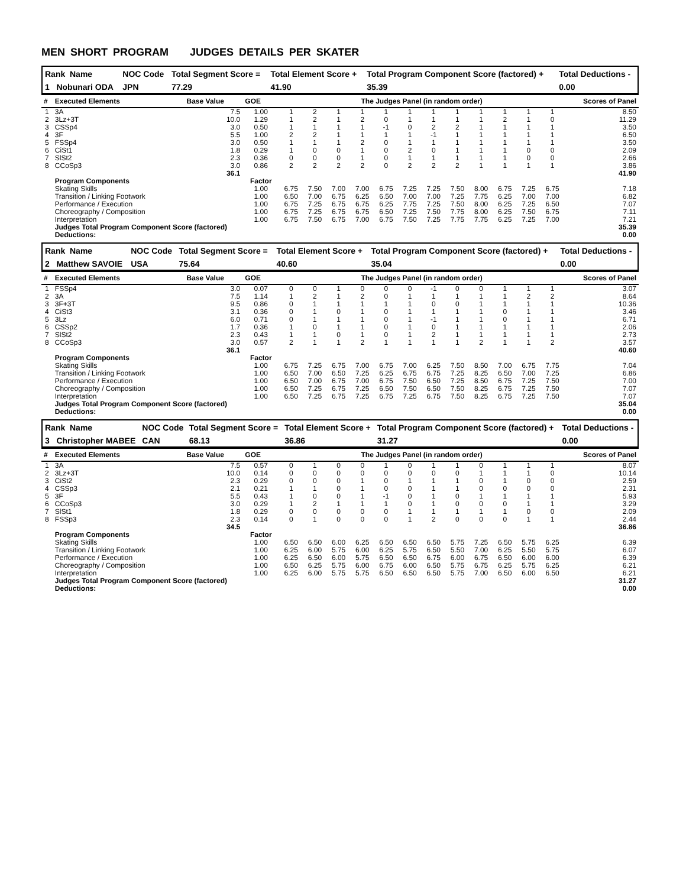MEN SHORT PROGRAM JUDGES DETAILS PER SKATER
| Rank Name | NOC Code | Total Segment Score = | Total Element Score + | Total Program Component Score (factored) + | Total Deductions - |
| 1 Nobunari ODA | JPN | 77.29 | 41.90 | 35.39 | 0.00 |
| # | Executed Elements | Base Value | GOE | The Judges Panel (in random order) | | | | | | | | | | | | Scores of Panel |
| --- | --- | --- | --- | --- | --- | --- | --- | --- | --- | --- | --- | --- | --- | --- | --- | --- |
| 1 | 3A | 7.5 | 1.00 | 1 | 2 | 1 | 1 | 1 | 1 | 1 | 1 | 1 | 1 | 1 | 1 | 8.50 |
| 2 | 3Lz+3T | 10.0 | 1.29 | 1 | 2 | 1 | 2 | 0 | 1 | 1 | 1 | 1 | 2 | 1 | 0 | 11.29 |
| 3 | CSSp4 | 3.0 | 0.50 | 1 | 1 | 1 | 1 | -1 | 0 | 2 | 2 | 1 | 1 | 1 | 1 | 3.50 |
| 4 | 3F | 5.5 | 1.00 | 2 | 2 | 1 | 1 | 1 | 1 | -1 | 1 | 1 | 1 | 1 | 1 | 6.50 |
| 5 | FSSp4 | 3.0 | 0.50 | 1 | 1 | 1 | 2 | 0 | 1 | 1 | 1 | 1 | 1 | 1 | 1 | 3.50 |
| 6 | CiSt1 | 1.8 | 0.29 | 1 | 0 | 0 | 1 | 0 | 2 | 0 | 1 | 1 | 1 | 0 | 0 | 2.09 |
| 7 | SlSt2 | 2.3 | 0.36 | 0 | 0 | 0 | 1 | 0 | 1 | 1 | 1 | 1 | 1 | 0 | 0 | 2.66 |
| 8 | CCoSp3 | 3.0 | 0.86 | 2 | 2 | 2 | 2 | 0 | 2 | 2 | 2 | 1 | 1 | 1 | 1 | 3.86 |
| | | 36.1 | | | | | | | | | | | | | | 41.90 |
| | Program Components | | Factor | | | | | | | | | | | | | |
| | Skating Skills | | 1.00 | 6.75 | 7.50 | 7.00 | 7.00 | 6.75 | 7.25 | 7.25 | 7.50 | 8.00 | 6.75 | 7.25 | 6.75 | 7.18 |
| | Transition / Linking Footwork | | 1.00 | 6.50 | 7.00 | 6.75 | 6.25 | 6.50 | 7.00 | 7.00 | 7.25 | 7.75 | 6.25 | 7.00 | 7.00 | 6.82 |
| | Performance / Execution | | 1.00 | 6.75 | 7.25 | 6.75 | 6.75 | 6.25 | 7.75 | 7.25 | 7.50 | 8.00 | 6.25 | 7.25 | 6.50 | 7.07 |
| | Choreography / Composition | | 1.00 | 6.75 | 7.25 | 6.75 | 6.75 | 6.50 | 7.25 | 7.50 | 7.75 | 8.00 | 6.25 | 7.50 | 6.75 | 7.11 |
| | Interpretation | | 1.00 | 6.75 | 7.50 | 6.75 | 7.00 | 6.75 | 7.50 | 7.25 | 7.75 | 7.75 | 6.25 | 7.25 | 7.00 | 7.21 |
| | Judges Total Program Component Score (factored) | | | | | | | | | | | | | | | 35.39 |
| | Deductions: | | | | | | | | | | | | | | | 0.00 |
| Rank Name | NOC Code | Total Segment Score = | Total Element Score + | Total Program Component Score (factored) + | Total Deductions - |
| 2 Matthew SAVOIE | USA | 75.64 | 40.60 | 35.04 | 0.00 |
| # | Executed Elements | Base Value | GOE | The Judges Panel (in random order) | | | | | | | | | | | | Scores of Panel |
| --- | --- | --- | --- | --- | --- | --- | --- | --- | --- | --- | --- | --- | --- | --- | --- | --- |
| 1 | FSSp4 | 3.0 | 0.07 | 0 | 0 | 1 | 0 | 0 | 0 | -1 | 0 | 0 | 1 | 1 | 1 | 3.07 |
| 2 | 3A | 7.5 | 1.14 | 1 | 2 | 1 | 2 | 0 | 1 | 1 | 1 | 1 | 1 | 2 | 2 | 8.64 |
| 3 | 3F+3T | 9.5 | 0.86 | 0 | 1 | 1 | 1 | 1 | 1 | 0 | 0 | 1 | 1 | 1 | 1 | 10.36 |
| 4 | CiSt3 | 3.1 | 0.36 | 0 | 1 | 0 | 1 | 0 | 1 | 1 | 1 | 1 | 0 | 1 | 1 | 3.46 |
| 5 | 3Lz | 6.0 | 0.71 | 0 | 1 | 1 | 1 | 0 | 1 | -1 | 1 | 1 | 0 | 1 | 1 | 6.71 |
| 6 | CSSp2 | 1.7 | 0.36 | 1 | 0 | 1 | 1 | 0 | 1 | 0 | 1 | 1 | 1 | 1 | 1 | 2.06 |
| 7 | SlSt2 | 2.3 | 0.43 | 1 | 1 | 0 | 1 | 0 | 1 | 2 | 1 | 1 | 1 | 1 | 1 | 2.73 |
| 8 | CCoSp3 | 3.0 | 0.57 | 2 | 1 | 1 | 2 | 1 | 1 | 1 | 1 | 2 | 1 | 1 | 2 | 3.57 |
| | | 36.1 | | | | | | | | | | | | | | 40.60 |
| | Program Components | | Factor | | | | | | | | | | | | | |
| | Skating Skills | | 1.00 | 6.75 | 7.25 | 6.75 | 7.00 | 6.75 | 7.00 | 6.25 | 7.50 | 8.50 | 7.00 | 6.75 | 7.75 | 7.04 |
| | Transition / Linking Footwork | | 1.00 | 6.50 | 7.00 | 6.50 | 7.25 | 6.25 | 6.75 | 6.75 | 7.25 | 8.25 | 6.50 | 7.00 | 7.25 | 6.86 |
| | Performance / Execution | | 1.00 | 6.50 | 7.00 | 6.75 | 7.00 | 6.75 | 7.50 | 6.50 | 7.25 | 8.50 | 6.75 | 7.25 | 7.50 | 7.00 |
| | Choreography / Composition | | 1.00 | 6.50 | 7.25 | 6.75 | 7.25 | 6.50 | 7.50 | 6.50 | 7.50 | 8.25 | 6.75 | 7.25 | 7.50 | 7.07 |
| | Interpretation | | 1.00 | 6.50 | 7.25 | 6.75 | 7.25 | 6.75 | 7.25 | 6.75 | 7.50 | 8.25 | 6.75 | 7.25 | 7.50 | 7.07 |
| | Judges Total Program Component Score (factored) | | | | | | | | | | | | | | | 35.04 |
| | Deductions: | | | | | | | | | | | | | | | 0.00 |
| Rank Name | NOC Code | Total Segment Score = | Total Element Score + | Total Program Component Score (factored) + | Total Deductions - |
| 3 Christopher MABEE | CAN | 68.13 | 36.86 | 31.27 | 0.00 |
| # | Executed Elements | Base Value | GOE | The Judges Panel (in random order) | | | | | | | | | | | | Scores of Panel |
| --- | --- | --- | --- | --- | --- | --- | --- | --- | --- | --- | --- | --- | --- | --- | --- | --- |
| 1 | 3A | 7.5 | 0.57 | 0 | 1 | 0 | 0 | 1 | 0 | 1 | 1 | 0 | 1 | 1 | 1 | 8.07 |
| 2 | 3Lz+3T | 10.0 | 0.14 | 0 | 0 | 0 | 0 | 0 | 0 | 0 | 0 | 1 | 1 | 1 | 0 | 10.14 |
| 3 | CiSt2 | 2.3 | 0.29 | 0 | 0 | 0 | 1 | 0 | 1 | 1 | 1 | 0 | 1 | 0 | 0 | 2.59 |
| 4 | CSSp3 | 2.1 | 0.21 | 1 | 1 | 0 | 1 | 0 | 0 | 1 | 1 | 0 | 0 | 0 | 0 | 2.31 |
| 5 | 3F | 5.5 | 0.43 | 1 | 0 | 0 | 1 | -1 | 0 | 1 | 0 | 1 | 1 | 1 | 1 | 5.93 |
| 6 | CCoSp3 | 3.0 | 0.29 | 1 | 2 | 1 | 1 | 1 | 0 | 1 | 0 | 0 | 0 | 1 | 1 | 3.29 |
| 7 | SlSt1 | 1.8 | 0.29 | 0 | 0 | 0 | 0 | 0 | 1 | 1 | 1 | 1 | 1 | 0 | 0 | 2.09 |
| 8 | FSSp3 | 2.3 | 0.14 | 0 | 1 | 0 | 0 | 0 | 1 | 2 | 0 | 0 | 0 | 1 | 1 | 2.44 |
| | | 34.5 | | | | | | | | | | | | | | 36.86 |
| | Program Components | | Factor | | | | | | | | | | | | | |
| | Skating Skills | | 1.00 | 6.50 | 6.50 | 6.00 | 6.25 | 6.50 | 6.50 | 6.50 | 5.75 | 7.25 | 6.50 | 5.75 | 6.25 | 6.39 |
| | Transition / Linking Footwork | | 1.00 | 6.25 | 6.00 | 5.75 | 6.00 | 6.25 | 5.75 | 6.50 | 5.50 | 7.00 | 6.25 | 5.50 | 5.75 | 6.07 |
| | Performance / Execution | | 1.00 | 6.25 | 6.50 | 6.00 | 5.75 | 6.50 | 6.50 | 6.75 | 6.00 | 6.75 | 6.50 | 6.00 | 6.00 | 6.39 |
| | Choreography / Composition | | 1.00 | 6.50 | 6.25 | 5.75 | 6.00 | 6.75 | 6.00 | 6.50 | 5.75 | 6.75 | 6.25 | 5.75 | 6.25 | 6.21 |
| | Interpretation | | 1.00 | 6.25 | 6.00 | 5.75 | 5.75 | 6.50 | 6.50 | 6.50 | 5.75 | 7.00 | 6.50 | 6.00 | 6.50 | 6.21 |
| | Judges Total Program Component Score (factored) | | | | | | | | | | | | | | | 31.27 |
| | Deductions: | | | | | | | | | | | | | | | 0.00 |